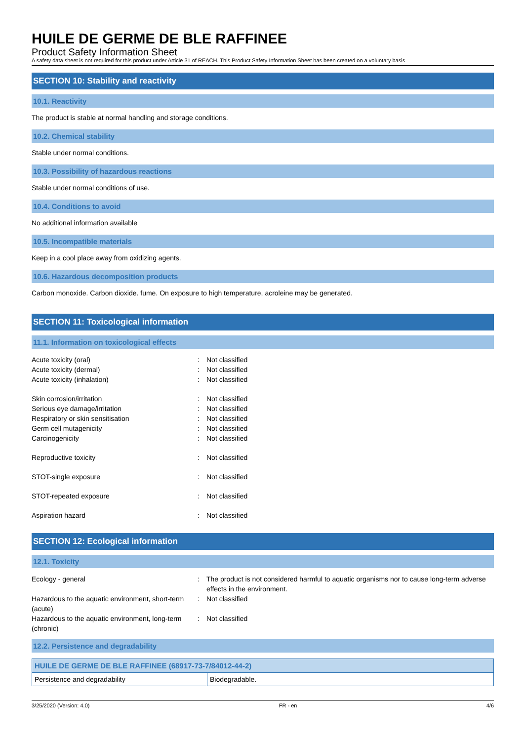HUILE DE GERME DE BLE RAFFINEE
Product Safety Information Sheet
A safety data sheet is not required for this product under Article 31 of REACH. This Product Safety Information Sheet has been created on a voluntary basis
SECTION 10: Stability and reactivity
10.1. Reactivity
The product is stable at normal handling and storage conditions.
10.2. Chemical stability
Stable under normal conditions.
10.3. Possibility of hazardous reactions
Stable under normal conditions of use.
10.4. Conditions to avoid
No additional information available
10.5. Incompatible materials
Keep in a cool place away from oxidizing agents.
10.6. Hazardous decomposition products
Carbon monoxide. Carbon dioxide. fume. On exposure to high temperature, acroleine may be generated.
SECTION 11: Toxicological information
11.1. Information on toxicological effects
| Acute toxicity (oral) | : | Not classified |
| Acute toxicity (dermal) | : | Not classified |
| Acute toxicity (inhalation) | : | Not classified |
| Skin corrosion/irritation | : | Not classified |
| Serious eye damage/irritation | : | Not classified |
| Respiratory or skin sensitisation | : | Not classified |
| Germ cell mutagenicity | : | Not classified |
| Carcinogenicity | : | Not classified |
| Reproductive toxicity | : | Not classified |
| STOT-single exposure | : | Not classified |
| STOT-repeated exposure | : | Not classified |
| Aspiration hazard | : | Not classified |
SECTION 12: Ecological information
12.1. Toxicity
| Ecology - general | : | The product is not considered harmful to aquatic organisms nor to cause long-term adverse effects in the environment. |
| Hazardous to the aquatic environment, short-term (acute) | : | Not classified |
| Hazardous to the aquatic environment, long-term (chronic) | : | Not classified |
12.2. Persistence and degradability
| HUILE DE GERME DE BLE RAFFINEE (68917-73-7/84012-44-2) | |
| --- | --- |
| Persistence and degradability | Biodegradable. |
3/25/2020 (Version: 4.0) FR - en 4/6